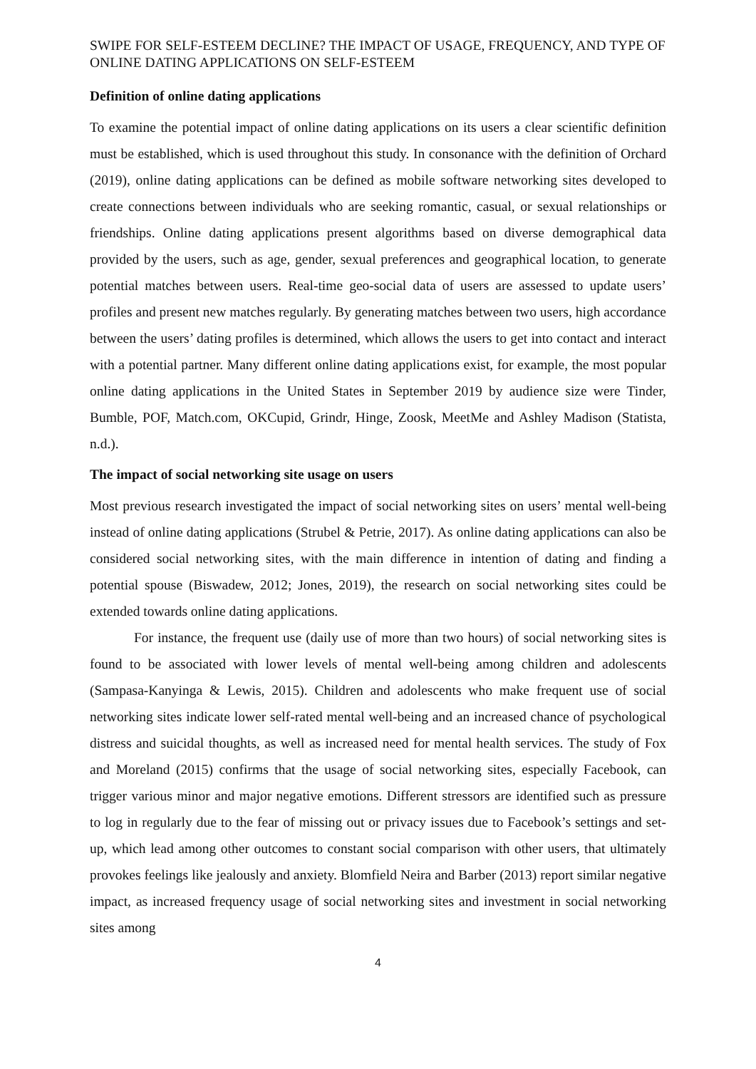SWIPE FOR SELF-ESTEEM DECLINE? THE IMPACT OF USAGE, FREQUENCY, AND TYPE OF ONLINE DATING APPLICATIONS ON SELF-ESTEEM
Definition of online dating applications
To examine the potential impact of online dating applications on its users a clear scientific definition must be established, which is used throughout this study. In consonance with the definition of Orchard (2019), online dating applications can be defined as mobile software networking sites developed to create connections between individuals who are seeking romantic, casual, or sexual relationships or friendships. Online dating applications present algorithms based on diverse demographical data provided by the users, such as age, gender, sexual preferences and geographical location, to generate potential matches between users. Real-time geo-social data of users are assessed to update users’ profiles and present new matches regularly. By generating matches between two users, high accordance between the users’ dating profiles is determined, which allows the users to get into contact and interact with a potential partner. Many different online dating applications exist, for example, the most popular online dating applications in the United States in September 2019 by audience size were Tinder, Bumble, POF, Match.com, OKCupid, Grindr, Hinge, Zoosk, MeetMe and Ashley Madison (Statista, n.d.).
The impact of social networking site usage on users
Most previous research investigated the impact of social networking sites on users’ mental well-being instead of online dating applications (Strubel & Petrie, 2017). As online dating applications can also be considered social networking sites, with the main difference in intention of dating and finding a potential spouse (Biswadew, 2012; Jones, 2019), the research on social networking sites could be extended towards online dating applications.
For instance, the frequent use (daily use of more than two hours) of social networking sites is found to be associated with lower levels of mental well-being among children and adolescents (Sampasa-Kanyinga & Lewis, 2015). Children and adolescents who make frequent use of social networking sites indicate lower self-rated mental well-being and an increased chance of psychological distress and suicidal thoughts, as well as increased need for mental health services. The study of Fox and Moreland (2015) confirms that the usage of social networking sites, especially Facebook, can trigger various minor and major negative emotions. Different stressors are identified such as pressure to log in regularly due to the fear of missing out or privacy issues due to Facebook’s settings and set-up, which lead among other outcomes to constant social comparison with other users, that ultimately provokes feelings like jealously and anxiety. Blomfield Neira and Barber (2013) report similar negative impact, as increased frequency usage of social networking sites and investment in social networking sites among
4